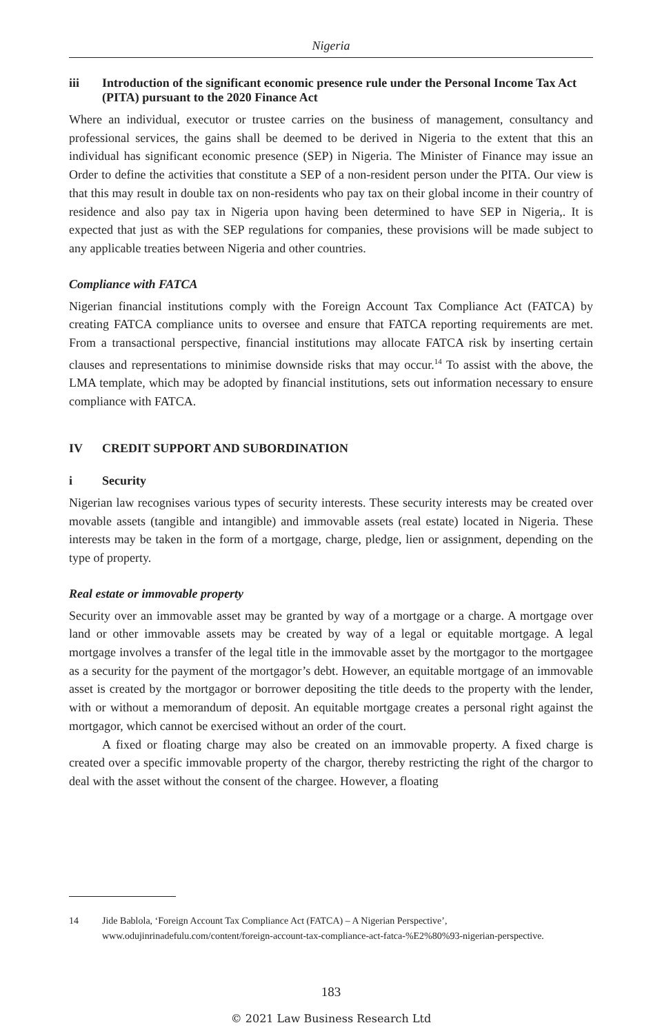Nigeria
iii Introduction of the significant economic presence rule under the Personal Income Tax Act (PITA) pursuant to the 2020 Finance Act
Where an individual, executor or trustee carries on the business of management, consultancy and professional services, the gains shall be deemed to be derived in Nigeria to the extent that this an individual has significant economic presence (SEP) in Nigeria. The Minister of Finance may issue an Order to define the activities that constitute a SEP of a non-resident person under the PITA. Our view is that this may result in double tax on non-residents who pay tax on their global income in their country of residence and also pay tax in Nigeria upon having been determined to have SEP in Nigeria,. It is expected that just as with the SEP regulations for companies, these provisions will be made subject to any applicable treaties between Nigeria and other countries.
Compliance with FATCA
Nigerian financial institutions comply with the Foreign Account Tax Compliance Act (FATCA) by creating FATCA compliance units to oversee and ensure that FATCA reporting requirements are met. From a transactional perspective, financial institutions may allocate FATCA risk by inserting certain clauses and representations to minimise downside risks that may occur.<sup>14</sup> To assist with the above, the LMA template, which may be adopted by financial institutions, sets out information necessary to ensure compliance with FATCA.
IV CREDIT SUPPORT AND SUBORDINATION
i Security
Nigerian law recognises various types of security interests. These security interests may be created over movable assets (tangible and intangible) and immovable assets (real estate) located in Nigeria. These interests may be taken in the form of a mortgage, charge, pledge, lien or assignment, depending on the type of property.
Real estate or immovable property
Security over an immovable asset may be granted by way of a mortgage or a charge. A mortgage over land or other immovable assets may be created by way of a legal or equitable mortgage. A legal mortgage involves a transfer of the legal title in the immovable asset by the mortgagor to the mortgagee as a security for the payment of the mortgagor’s debt. However, an equitable mortgage of an immovable asset is created by the mortgagor or borrower depositing the title deeds to the property with the lender, with or without a memorandum of deposit. An equitable mortgage creates a personal right against the mortgagor, which cannot be exercised without an order of the court.
A fixed or floating charge may also be created on an immovable property. A fixed charge is created over a specific immovable property of the chargor, thereby restricting the right of the chargor to deal with the asset without the consent of the chargee. However, a floating
14 Jide Bablola, ‘Foreign Account Tax Compliance Act (FATCA) – A Nigerian Perspective’, www.odujinrinadefulu.com/content/foreign-account-tax-compliance-act-fatca-%E2%80%93-nigerian-perspective.
183
© 2021 Law Business Research Ltd